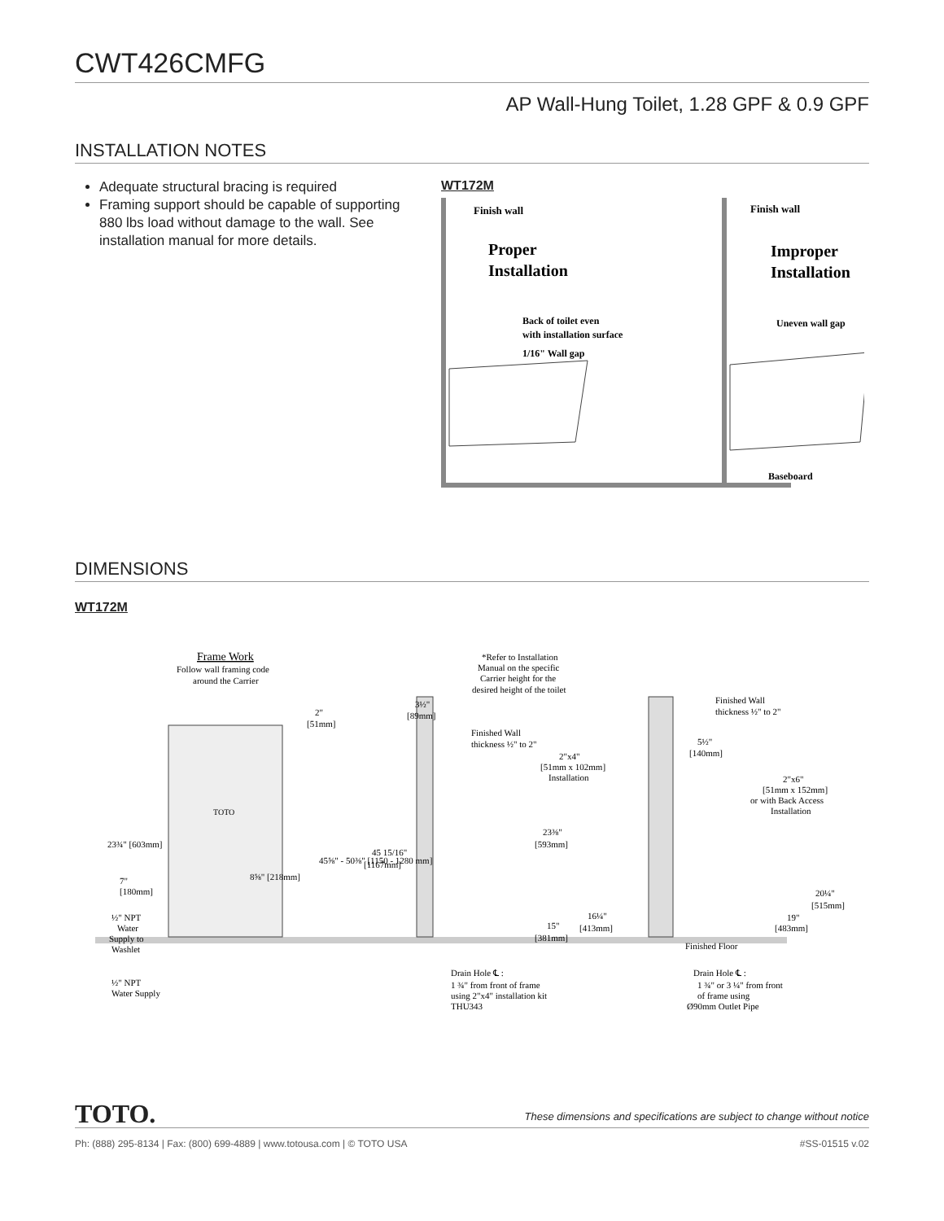CWT426CMFG
AP Wall-Hung Toilet, 1.28 GPF & 0.9 GPF
INSTALLATION NOTES
Adequate structural bracing is required
Framing support should be capable of supporting 880 lbs load without damage to the wall. See installation manual for more details.
WT172M
Finish wall
Finish wall
Proper
Installation
Improper
Installation
Back of toilet even
with installation surface
1/16" Wall gap
Uneven wall gap
Baseboard
DIMENSIONS
WT172M
Frame Work
Follow wall framing code
around the Carrier
*Refer to Installation
Manual on the specific
Carrier height for the
desired height of the toilet
2"
[51mm]
3½"
[89mm]
Finished Wall
thickness ½" to 2"
2"x4"
[51mm x 102mm]
Installation
Finished Wall
thickness ½" to 2"
5½"
[140mm]
2"x6"
[51mm x 152mm]
or with Back Access
Installation
23¾" [603mm]
45⅝" - 50⅜" [1150 - 1280 mm]
45 15/16"
[1167mm]
23⅜"
[593mm]
7"
[180mm]
8⅝" [218mm]
20¼"
[515mm]
16¼"
[413mm]
15"
[381mm]
19"
[483mm]
½" NPT
Water
Supply to
Washlet
Finished Floor
½" NPT
Water Supply
Drain Hole ℄ :
1 ¾" from front of frame
using 2"x4" installation kit
THU343
Drain Hole ℄ :
1 ¾" or 3 ¼" from front
of frame using
Ø90mm Outlet Pipe
TOTO
TOTO. These dimensions and specifications are subject to change without notice
Ph: (888) 295-8134 | Fax: (800) 699-4889 | www.totousa.com | © TOTO USA #SS-01515 v.02